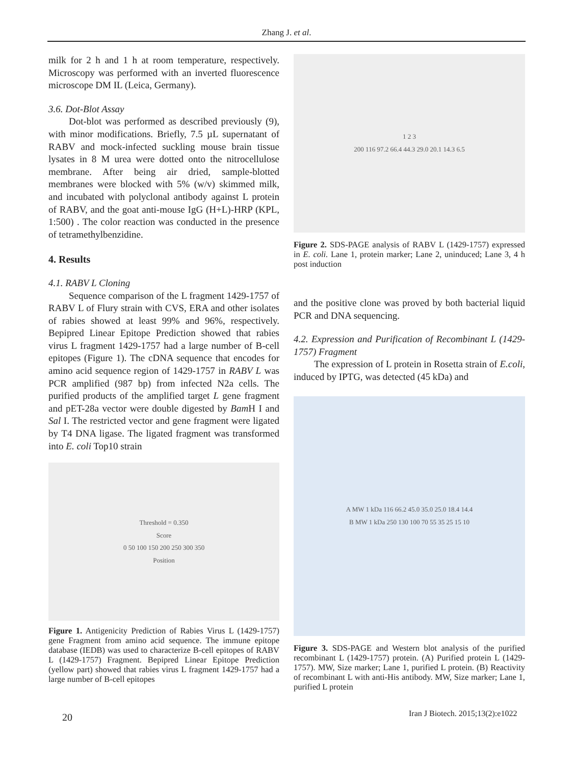Zhang J. et al.
milk for 2 h and 1 h at room temperature, respectively. Microscopy was performed with an inverted fluorescence microscope DM IL (Leica, Germany).
3.6. Dot-Blot Assay
Dot-blot was performed as described previously (9), with minor modifications. Briefly, 7.5 µL supernatant of RABV and mock-infected suckling mouse brain tissue lysates in 8 M urea were dotted onto the nitrocellulose membrane. After being air dried, sample-blotted membranes were blocked with 5% (w/v) skimmed milk, and incubated with polyclonal antibody against L protein of RABV, and the goat anti-mouse IgG (H+L)-HRP (KPL, 1:500) . The color reaction was conducted in the presence of tetramethylbenzidine.
4. Results
4.1. RABV L Cloning
Sequence comparison of the L fragment 1429-1757 of RABV L of Flury strain with CVS, ERA and other isolates of rabies showed at least 99% and 96%, respectively. Bepipred Linear Epitope Prediction showed that rabies virus L fragment 1429-1757 had a large number of B-cell epitopes (Figure 1). The cDNA sequence that encodes for amino acid sequence region of 1429-1757 in RABV L was PCR amplified (987 bp) from infected N2a cells. The purified products of the amplified target L gene fragment and pET-28a vector were double digested by Bam H I and Sal I. The restricted vector and gene fragment were ligated by T4 DNA ligase. The ligated fragment was transformed into E. coli Top10 strain
Threshold = 0.350
Score
0 50 100 150 200 250 300 350
Position
Figure 1. Antigenicity Prediction of Rabies Virus L (1429-1757) gene Fragment from amino acid sequence. The immune epitope database (IEDB) was used to characterize B-cell epitopes of RABV L (1429-1757) Fragment. Bepipred Linear Epitope Prediction (yellow part) showed that rabies virus L fragment 1429-1757 had a large number of B-cell epitopes
1 2 3
200 116 97.2 66.4 44.3 29.0 20.1 14.3 6.5
Figure 2. SDS-PAGE analysis of RABV L (1429-1757) expressed in E. coli. Lane 1, protein marker; Lane 2, uninduced; Lane 3, 4 h post induction
and the positive clone was proved by both bacterial liquid PCR and DNA sequencing.
4.2. Expression and Purification of Recombinant L (1429-1757) Fragment
The expression of L protein in Rosetta strain of E.coli, induced by IPTG, was detected (45 kDa) and
A MW 1 kDa 116 66.2 45.0 35.0 25.0 18.4 14.4
B MW 1 kDa 250 130 100 70 55 35 25 15 10
Figure 3. SDS-PAGE and Western blot analysis of the purified recombinant L (1429-1757) protein. (A) Purified protein L (1429-1757). MW, Size marker; Lane 1, purified L protein. (B) Reactivity of recombinant L with anti-His antibody. MW, Size marker; Lane 1, purified L protein
20
Iran J Biotech. 2015;13(2):e1022